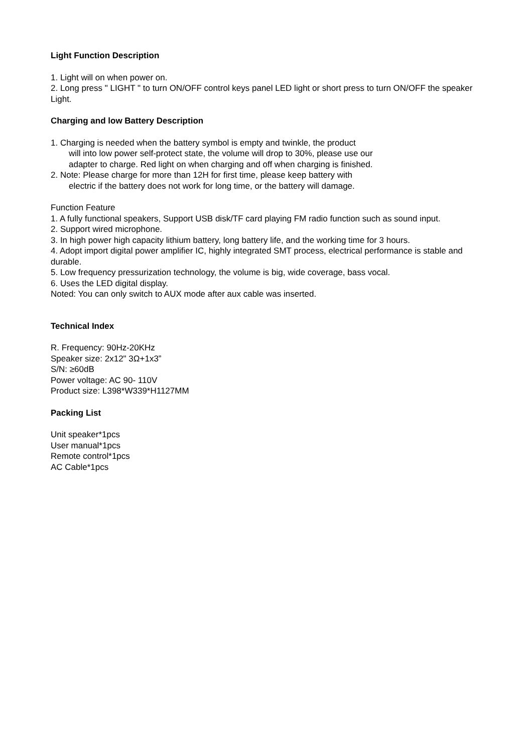Light Function Description
1. Light will on when power on.
2. Long press " LIGHT " to turn ON/OFF control keys panel LED light or short press to turn ON/OFF the speaker Light.
Charging and low Battery Description
1. Charging is needed when the battery symbol is empty and twinkle, the product
will into low power self-protect state, the volume will drop to 30%, please use our
adapter to charge. Red light on when charging and off when charging is finished.
2. Note: Please charge for more than 12H for first time, please keep battery with
electric if the battery does not work for long time, or the battery will damage.
Function Feature
1. A fully functional speakers, Support USB disk/TF card playing FM radio function such as sound input.
2. Support wired microphone.
3. In high power high capacity lithium battery, long battery life, and the working time for 3 hours.
4. Adopt import digital power amplifier IC, highly integrated SMT process, electrical performance is stable and durable.
5. Low frequency pressurization technology, the volume is big, wide coverage, bass vocal.
6. Uses the LED digital display.
Noted: You can only switch to AUX mode after aux cable was inserted.
Technical Index
R. Frequency: 90Hz-20KHz
Speaker size: 2x12" 3Ω+1x3”
S/N: ≥60dB
Power voltage: AC 90- 110V
Product size: L398*W339*H1127MM
Packing List
Unit speaker*1pcs
User manual*1pcs
Remote control*1pcs
AC Cable*1pcs